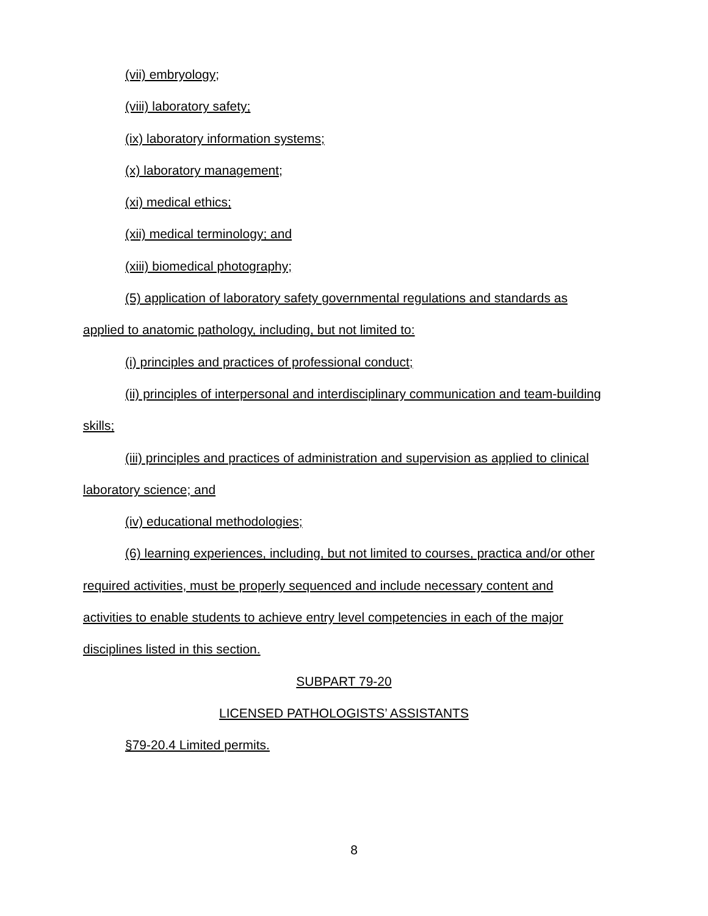(vii) embryology;
(viii) laboratory safety;
(ix) laboratory information systems;
(x) laboratory management;
(xi) medical ethics;
(xii) medical terminology; and
(xiii) biomedical photography;
(5) application of laboratory safety governmental regulations and standards as applied to anatomic pathology, including, but not limited to:
(i) principles and practices of professional conduct;
(ii) principles of interpersonal and interdisciplinary communication and team-building skills;
(iii) principles and practices of administration and supervision as applied to clinical laboratory science; and
(iv) educational methodologies;
(6) learning experiences, including, but not limited to courses, practica and/or other required activities, must be properly sequenced and include necessary content and activities to enable students to achieve entry level competencies in each of the major disciplines listed in this section.
SUBPART 79-20
LICENSED PATHOLOGISTS’ ASSISTANTS
§79-20.4 Limited permits.
8